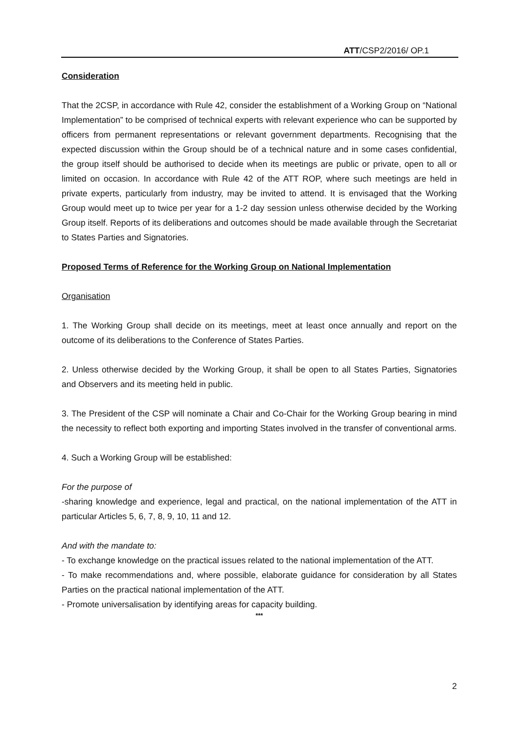ATT/CSP2/2016/ OP.1
Consideration
That the 2CSP, in accordance with Rule 42, consider the establishment of a Working Group on “National Implementation” to be comprised of technical experts with relevant experience who can be supported by officers from permanent representations or relevant government departments. Recognising that the expected discussion within the Group should be of a technical nature and in some cases confidential, the group itself should be authorised to decide when its meetings are public or private, open to all or limited on occasion. In accordance with Rule 42 of the ATT ROP, where such meetings are held in private experts, particularly from industry, may be invited to attend. It is envisaged that the Working Group would meet up to twice per year for a 1-2 day session unless otherwise decided by the Working Group itself. Reports of its deliberations and outcomes should be made available through the Secretariat to States Parties and Signatories.
Proposed Terms of Reference for the Working Group on National Implementation
Organisation
1. The Working Group shall decide on its meetings, meet at least once annually and report on the outcome of its deliberations to the Conference of States Parties.
2. Unless otherwise decided by the Working Group, it shall be open to all States Parties, Signatories and Observers and its meeting held in public.
3. The President of the CSP will nominate a Chair and Co-Chair for the Working Group bearing in mind the necessity to reflect both exporting and importing States involved in the transfer of conventional arms.
4. Such a Working Group will be established:
For the purpose of
-sharing knowledge and experience, legal and practical, on the national implementation of the ATT in particular Articles 5, 6, 7, 8, 9, 10, 11 and 12.
And with the mandate to:
- To exchange knowledge on the practical issues related to the national implementation of the ATT.
- To make recommendations and, where possible, elaborate guidance for consideration by all States Parties on the practical national implementation of the ATT.
- Promote universalisation by identifying areas for capacity building.
***
2